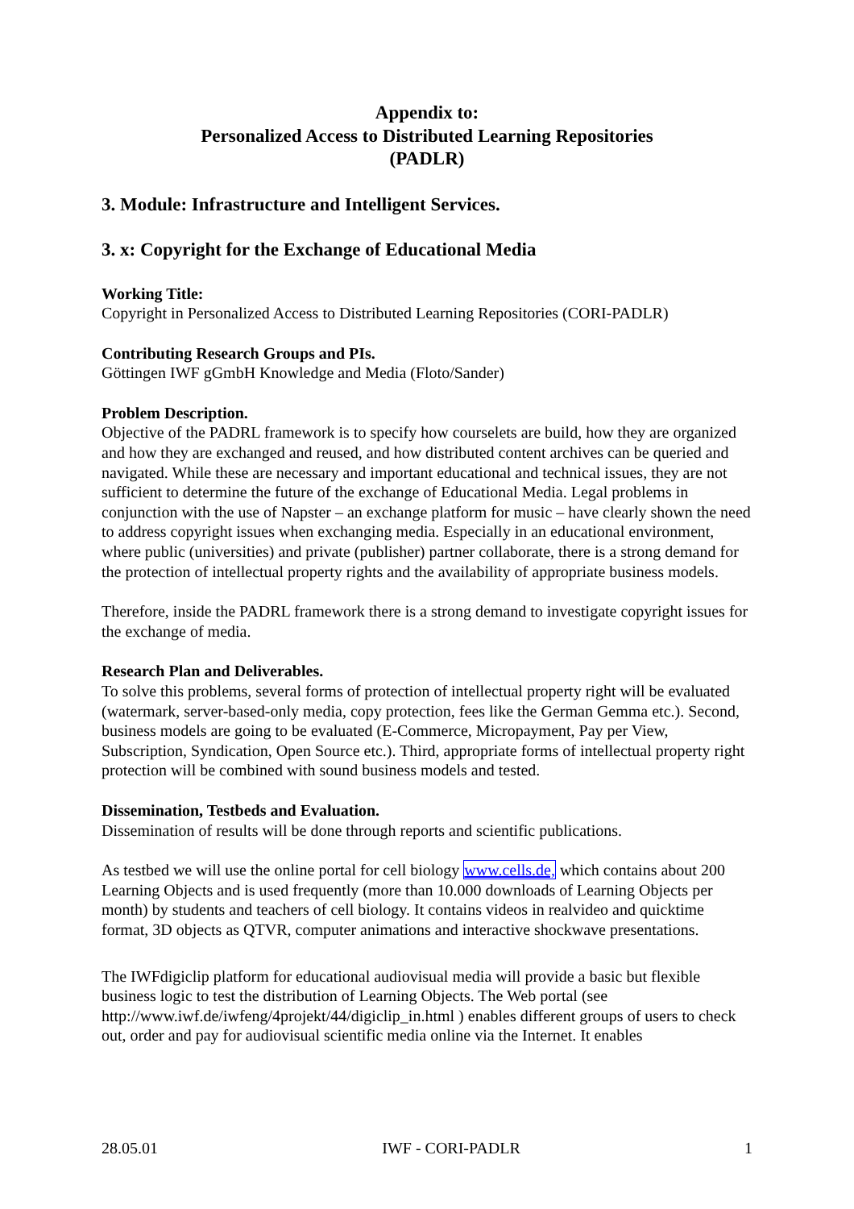Appendix to:
Personalized Access to Distributed Learning Repositories
(PADLR)
3. Module: Infrastructure and Intelligent Services.
3. x: Copyright for the Exchange of Educational Media
Working Title:
Copyright in Personalized Access to Distributed Learning Repositories (CORI-PADLR)
Contributing Research Groups and PIs.
Göttingen IWF gGmbH Knowledge and Media (Floto/Sander)
Problem Description.
Objective of the PADRL framework is to specify how courselets are build, how they are organized and how they are exchanged and reused, and how distributed content archives can be queried and navigated. While these are necessary and important educational and technical issues, they are not sufficient to determine the future of the exchange of Educational Media. Legal problems in conjunction with the use of Napster – an exchange platform for music – have clearly shown the need to address copyright issues when exchanging media. Especially in an educational environment, where public (universities) and private (publisher) partner collaborate, there is a strong demand for the protection of intellectual property rights and the availability of appropriate business models.
Therefore, inside the PADRL framework there is a strong demand to investigate copyright issues for the exchange of media.
Research Plan and Deliverables.
To solve this problems, several forms of protection of intellectual property right will be evaluated (watermark, server-based-only media, copy protection, fees like the German Gemma etc.). Second, business models are going to be evaluated (E-Commerce, Micropayment, Pay per View, Subscription, Syndication, Open Source etc.). Third, appropriate forms of intellectual property right protection will be combined with sound business models and tested.
Dissemination, Testbeds and Evaluation.
Dissemination of results will be done through reports and scientific publications.
As testbed we will use the online portal for cell biology www.cells.de, which contains about 200 Learning Objects and is used frequently (more than 10.000 downloads of Learning Objects per month) by students and teachers of cell biology. It contains videos in realvideo and quicktime format, 3D objects as QTVR, computer animations and interactive shockwave presentations.
The IWFdigiclip platform for educational audiovisual media will provide a basic but flexible business logic to test the distribution of Learning Objects. The Web portal (see http://www.iwf.de/iwfeng/4projekt/44/digiclip_in.html ) enables different groups of users to check out, order and pay for audiovisual scientific media online via the Internet. It enables
28.05.01 IWF - CORI-PADLR 1